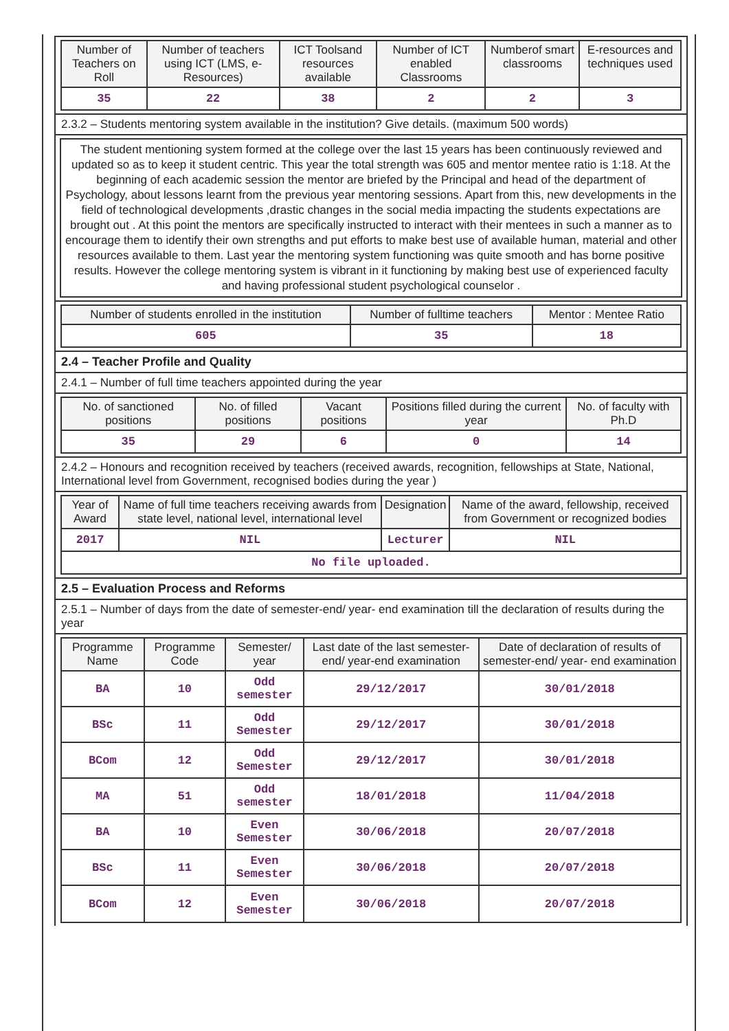| Number of Teachers on Roll | Number of teachers using ICT (LMS, e-Resources) | ICT Toolsand resources available | Number of ICT enabled Classrooms | Numberof smart classrooms | E-resources and techniques used |
| --- | --- | --- | --- | --- | --- |
| 35 | 22 | 38 | 2 | 2 | 3 |
2.3.2 – Students mentoring system available in the institution? Give details. (maximum 500 words)
The student mentioning system formed at the college over the last 15 years has been continuously reviewed and updated so as to keep it student centric. This year the total strength was 605 and mentor mentee ratio is 1:18. At the beginning of each academic session the mentor are briefed by the Principal and head of the department of Psychology, about lessons learnt from the previous year mentoring sessions. Apart from this, new developments in the field of technological developments ,drastic changes in the social media impacting the students expectations are brought out . At this point the mentors are specifically instructed to interact with their mentees in such a manner as to encourage them to identify their own strengths and put efforts to make best use of available human, material and other resources available to them. Last year the mentoring system functioning was quite smooth and has borne positive results. However the college mentoring system is vibrant in it functioning by making best use of experienced faculty and having professional student psychological counselor .
| Number of students enrolled in the institution | Number of fulltime teachers | Mentor : Mentee Ratio |
| --- | --- | --- |
| 605 | 35 | 18 |
2.4 – Teacher Profile and Quality
2.4.1 – Number of full time teachers appointed during the year
| No. of sanctioned positions | No. of filled positions | Vacant positions | Positions filled during the current year | No. of faculty with Ph.D |
| --- | --- | --- | --- | --- |
| 35 | 29 | 6 | 0 | 14 |
2.4.2 – Honours and recognition received by teachers (received awards, recognition, fellowships at State, National, International level from Government, recognised bodies during the year )
| Year of Award | Name of full time teachers receiving awards from state level, national level, international level | Designation | Name of the award, fellowship, received from Government or recognized bodies |
| --- | --- | --- | --- |
| 2017 | NIL | Lecturer | NIL |
| No file uploaded. | | | |
2.5 – Evaluation Process and Reforms
2.5.1 – Number of days from the date of semester-end/ year- end examination till the declaration of results during the year
| Programme Name | Programme Code | Semester/ year | Last date of the last semester-end/ year-end examination | Date of declaration of results of semester-end/ year- end examination |
| --- | --- | --- | --- | --- |
| BA | 10 | Odd semester | 29/12/2017 | 30/01/2018 |
| BSc | 11 | Odd Semester | 29/12/2017 | 30/01/2018 |
| BCom | 12 | Odd Semester | 29/12/2017 | 30/01/2018 |
| MA | 51 | Odd semester | 18/01/2018 | 11/04/2018 |
| BA | 10 | Even Semester | 30/06/2018 | 20/07/2018 |
| BSc | 11 | Even Semester | 30/06/2018 | 20/07/2018 |
| BCom | 12 | Even Semester | 30/06/2018 | 20/07/2018 |